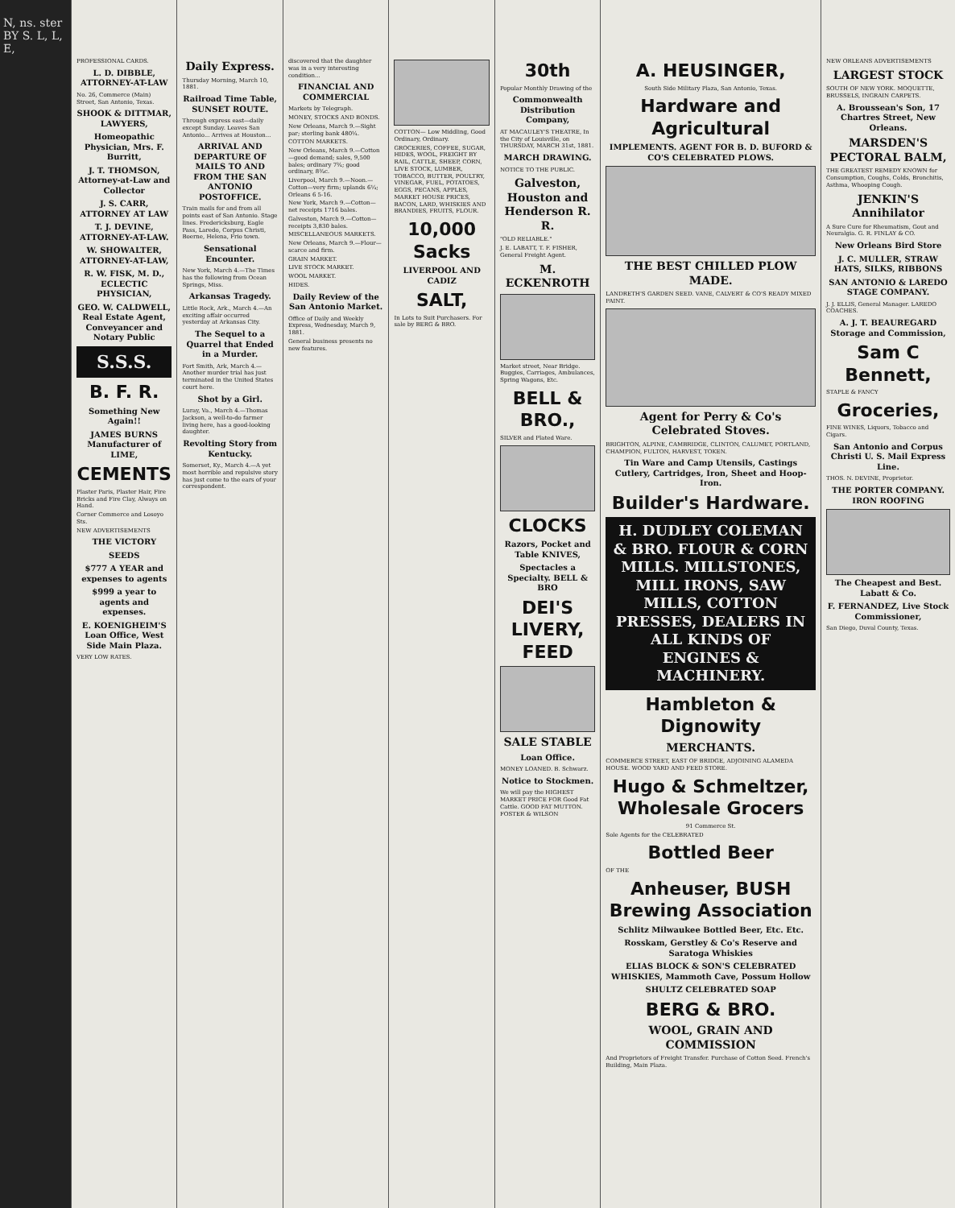N, ns. ster BY S. L, L, E,
PROFESSIONAL CARDS.
L. D. DIBBLE, ATTORNEY-AT-LAW
No. 26, Commerce (Main) Street, San Antonio, Texas.
SHOOK & DITTMAR, LAWYERS,
Homeopathic Physician, Mrs. F. Burritt,
J. T. THOMSON, Attorney-at-Law and Collector
J. S. CARR, ATTORNEY AT LAW
T. J. DEVINE, ATTORNEY-AT-LAW.
W. SHOWALTER, ATTORNEY-AT-LAW,
R. W. FISK, M. D., ECLECTIC PHYSICIAN,
GEO. W. CALDWELL, Real Estate Agent, Conveyancer and Notary Public
S.S.S.
B. F. R.
Something New Again!!
JAMES BURNS Manufacturer of LIME,
CEMENTS
Plaster Paris, Plaster Hair, Fire Bricks and Fire Clay, Always on Hand.
Corner Commerce and Losoyo Sts.
NEW ADVERTISEMENTS
THE VICTORY
SEEDS
$777 A YEAR and expenses to agents
$999 a year to agents and expenses.
E. KOENIGHEIM'S Loan Office, West Side Main Plaza.
VERY LOW RATES.
Daily Express.
Thursday Morning, March 10, 1881.
Railroad Time Table, SUNSET ROUTE.
Through express east—daily except Sunday. Leaves San Antonio... Arrives at Houston...
ARRIVAL AND DEPARTURE OF MAILS TO AND FROM THE SAN ANTONIO POSTOFFICE.
Train mails for and from all points east of San Antonio. Stage lines. Fredericksburg, Eagle Pass, Laredo, Corpus Christi, Boerne, Helena, Frio town.
Sensational Encounter.
New York, March 4.—The Times has the following from Ocean Springs, Miss.
Arkansas Tragedy.
Little Rock, Ark., March 4.—An exciting affair occurred yesterday at Arkansas City.
The Sequel to a Quarrel that Ended in a Murder.
Fort Smith, Ark, March 4.—Another murder trial has just terminated in the United States court here.
Shot by a Girl.
Luray, Va., March 4.—Thomas Jackson, a well-to-do farmer living here, has a good-looking daughter.
Revolting Story from Kentucky.
Somerset, Ky., March 4.—A yet most horrible and repulsive story has just come to the ears of your correspondent.
discovered that the daughter was in a very interesting condition...
FINANCIAL AND COMMERCIAL
Markets by Telegraph.
MONEY, STOCKS AND BONDS.
New Orleans, March 9.—Sight par; sterling bank 480¼.
COTTON MARKETS.
New Orleans, March 9.—Cotton—good demand; sales, 9,500 bales; ordinary 7¾; good ordinary, 8¾c.
Liverpool, March 9.—Noon.—Cotton—very firm; uplands 6¼; Orleans 6 5-16.
New York, March 9.—Cotton—net receipts 1716 bales.
Galveston, March 9.—Cotton—receipts 3,830 bales.
MISCELLANEOUS MARKETS.
New Orleans, March 9.—Flour—scarce and firm.
GRAIN MARKET.
LIVE STOCK MARKET.
WOOL MARKET.
HIDES.
Daily Review of the San Antonio Market.
Office of Daily and Weekly Express, Wednesday, March 9, 1881.
General business presents no new features.
COTTON— Low Middling, Good Ordinary, Ordinary.
GROCERIES, COFFEE, SUGAR, HIDES, WOOL, FREIGHT BY RAIL, CATTLE, SHEEP, CORN, LIVE STOCK, LUMBER, TOBACCO, BUTTER, POULTRY, VINEGAR, FUEL, POTATOES, EGGS, PECANS, APPLES, MARKET HOUSE PRICES, BACON, LARD, WHISKIES AND BRANDIES, FRUITS, FLOUR.
10,000 Sacks
LIVERPOOL AND CADIZ
SALT,
In Lots to Suit Purchasers. For sale by BERG & BRO.
30th
Popular Monthly Drawing of the
Commonwealth Distribution Company,
AT MACAULEY'S THEATRE, In the City of Louisville, on THURSDAY, MARCH 31st, 1881.
MARCH DRAWING.
NOTICE TO THE PUBLIC.
Galveston, Houston and Henderson R. R.
"OLD RELIABLE."
J. E. LABATT, T. F. FISHER, General Freight Agent.
M. ECKENROTH
Market street, Near Bridge. Buggies, Carriages, Ambulances, Spring Wagons, Etc.
BELL & BRO.,
SILVER and Plated Ware.
CLOCKS
Razors, Pocket and Table KNIVES,
Spectacles a Specialty. BELL & BRO
DEI'S LIVERY, FEED
SALE STABLE
Loan Office.
MONEY LOANED. B. Schwarz.
Notice to Stockmen.
We will pay the HIGHEST MARKET PRICE FOR Good Fat Cattle. GOOD FAT MUTTON. FOSTER & WILSON
A. HEUSINGER,
South Side Military Plaza, San Antonio, Texas.
Hardware and Agricultural
IMPLEMENTS. AGENT FOR B. D. BUFORD & CO'S CELEBRATED PLOWS.
THE BEST CHILLED PLOW MADE.
LANDRETH'S GARDEN SEED. VANE, CALVERT & CO'S READY MIXED PAINT.
Agent for Perry & Co's Celebrated Stoves.
BRIGHTON, ALPINE, CAMBRIDGE, CLINTON, CALUMET, PORTLAND, CHAMPION, FULTON, HARVEST, TOKEN.
Tin Ware and Camp Utensils, Castings Cutlery, Cartridges, Iron, Sheet and Hoop-Iron.
Builder's Hardware.
H. DUDLEY COLEMAN & BRO. FLOUR & CORN MILLS. MILLSTONES, MILL IRONS, SAW MILLS, COTTON PRESSES, DEALERS IN ALL KINDS OF ENGINES & MACHINERY.
Hambleton & Dignowity
MERCHANTS.
COMMERCE STREET, EAST OF BRIDGE, ADJOINING ALAMEDA HOUSE. WOOD YARD AND FEED STORE.
Hugo & Schmeltzer, Wholesale Grocers
91 Commerce St.
Sole Agents for the CELEBRATED
Bottled Beer
OF THE
Anheuser, BUSH Brewing Association
Schlitz Milwaukee Bottled Beer, Etc. Etc.
Rosskam, Gerstley & Co's Reserve and Saratoga Whiskies
ELIAS BLOCK & SON'S CELEBRATED WHISKIES, Mammoth Cave, Possum Hollow
SHULTZ CELEBRATED SOAP
BERG & BRO.
WOOL, GRAIN AND COMMISSION
And Proprietors of Freight Transfer. Purchase of Cotton Seed. French's Building, Main Plaza.
NEW ORLEANS ADVERTISEMENTS
LARGEST STOCK
SOUTH OF NEW YORK. MOQUETTE, BRUSSELS, INGRAIN CARPETS.
A. Broussean's Son, 17 Chartres Street, New Orleans.
MARSDEN'S PECTORAL BALM,
THE GREATEST REMEDY KNOWN for Consumption, Coughs, Colds, Bronchitis, Asthma, Whooping Cough.
JENKIN'S Annihilator
A Sure Cure for Rheumatism, Gout and Neuralgia. G. R. FINLAY & CO.
New Orleans Bird Store
J. C. MULLER, STRAW HATS, SILKS, RIBBONS
SAN ANTONIO & LAREDO STAGE COMPANY.
J. J. ELLIS, General Manager. LAREDO COACHES.
A. J. T. BEAUREGARD Storage and Commission,
Sam C Bennett,
STAPLE & FANCY
Groceries,
FINE WINES, Liquors, Tobacco and Cigars.
San Antonio and Corpus Christi U. S. Mail Express Line.
THOS. N. DEVINE, Proprietor.
THE PORTER COMPANY. IRON ROOFING
The Cheapest and Best. Labatt & Co.
F. FERNANDEZ, Live Stock Commissioner,
San Diego, Duval County, Texas.